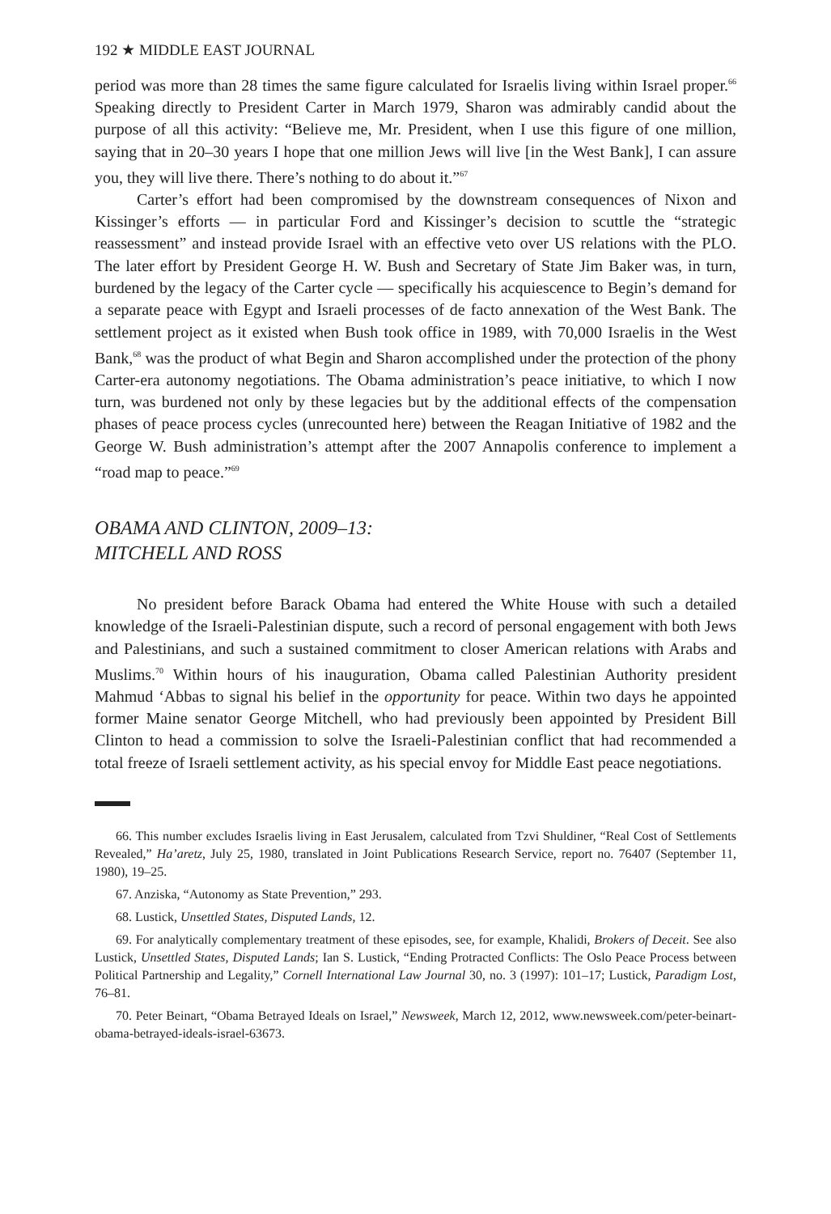192 ★ MIDDLE EAST JOURNAL
period was more than 28 times the same figure calculated for Israelis living within Israel proper.<sup>66</sup> Speaking directly to President Carter in March 1979, Sharon was admirably candid about the purpose of all this activity: “Believe me, Mr. President, when I use this figure of one million, saying that in 20–30 years I hope that one million Jews will live [in the West Bank], I can assure you, they will live there. There’s nothing to do about it.”<sup>67</sup>
Carter’s effort had been compromised by the downstream consequences of Nixon and Kissinger’s efforts — in particular Ford and Kissinger’s decision to scuttle the “strategic reassessment” and instead provide Israel with an effective veto over US relations with the PLO. The later effort by President George H. W. Bush and Secretary of State Jim Baker was, in turn, burdened by the legacy of the Carter cycle — specifically his acquiescence to Begin’s demand for a separate peace with Egypt and Israeli processes of de facto annexation of the West Bank. The settlement project as it existed when Bush took office in 1989, with 70,000 Israelis in the West Bank,<sup>68</sup> was the product of what Begin and Sharon accomplished under the protection of the phony Carter-era autonomy negotiations. The Obama administration’s peace initiative, to which I now turn, was burdened not only by these legacies but by the additional effects of the compensation phases of peace process cycles (unrecounted here) between the Reagan Initiative of 1982 and the George W. Bush administration’s attempt after the 2007 Annapolis conference to implement a “road map to peace.”<sup>69</sup>
OBAMA AND CLINTON, 2009–13:
MITCHELL AND ROSS
No president before Barack Obama had entered the White House with such a detailed knowledge of the Israeli-Palestinian dispute, such a record of personal engagement with both Jews and Palestinians, and such a sustained commitment to closer American relations with Arabs and Muslims.<sup>70</sup> Within hours of his inauguration, Obama called Palestinian Authority president Mahmud ‘Abbas to signal his belief in the opportunity for peace. Within two days he appointed former Maine senator George Mitchell, who had previously been appointed by President Bill Clinton to head a commission to solve the Israeli-Palestinian conflict that had recommended a total freeze of Israeli settlement activity, as his special envoy for Middle East peace negotiations.
66. This number excludes Israelis living in East Jerusalem, calculated from Tzvi Shuldiner, “Real Cost of Settlements Revealed,” Ha’aretz, July 25, 1980, translated in Joint Publications Research Service, report no. 76407 (September 11, 1980), 19–25.
67. Anziska, “Autonomy as State Prevention,” 293.
68. Lustick, Unsettled States, Disputed Lands, 12.
69. For analytically complementary treatment of these episodes, see, for example, Khalidi, Brokers of Deceit. See also Lustick, Unsettled States, Disputed Lands; Ian S. Lustick, “Ending Protracted Conflicts: The Oslo Peace Process between Political Partnership and Legality,” Cornell International Law Journal 30, no. 3 (1997): 101–17; Lustick, Paradigm Lost, 76–81.
70. Peter Beinart, “Obama Betrayed Ideals on Israel,” Newsweek, March 12, 2012, www.newsweek.com/peter-beinart-obama-betrayed-ideals-israel-63673.